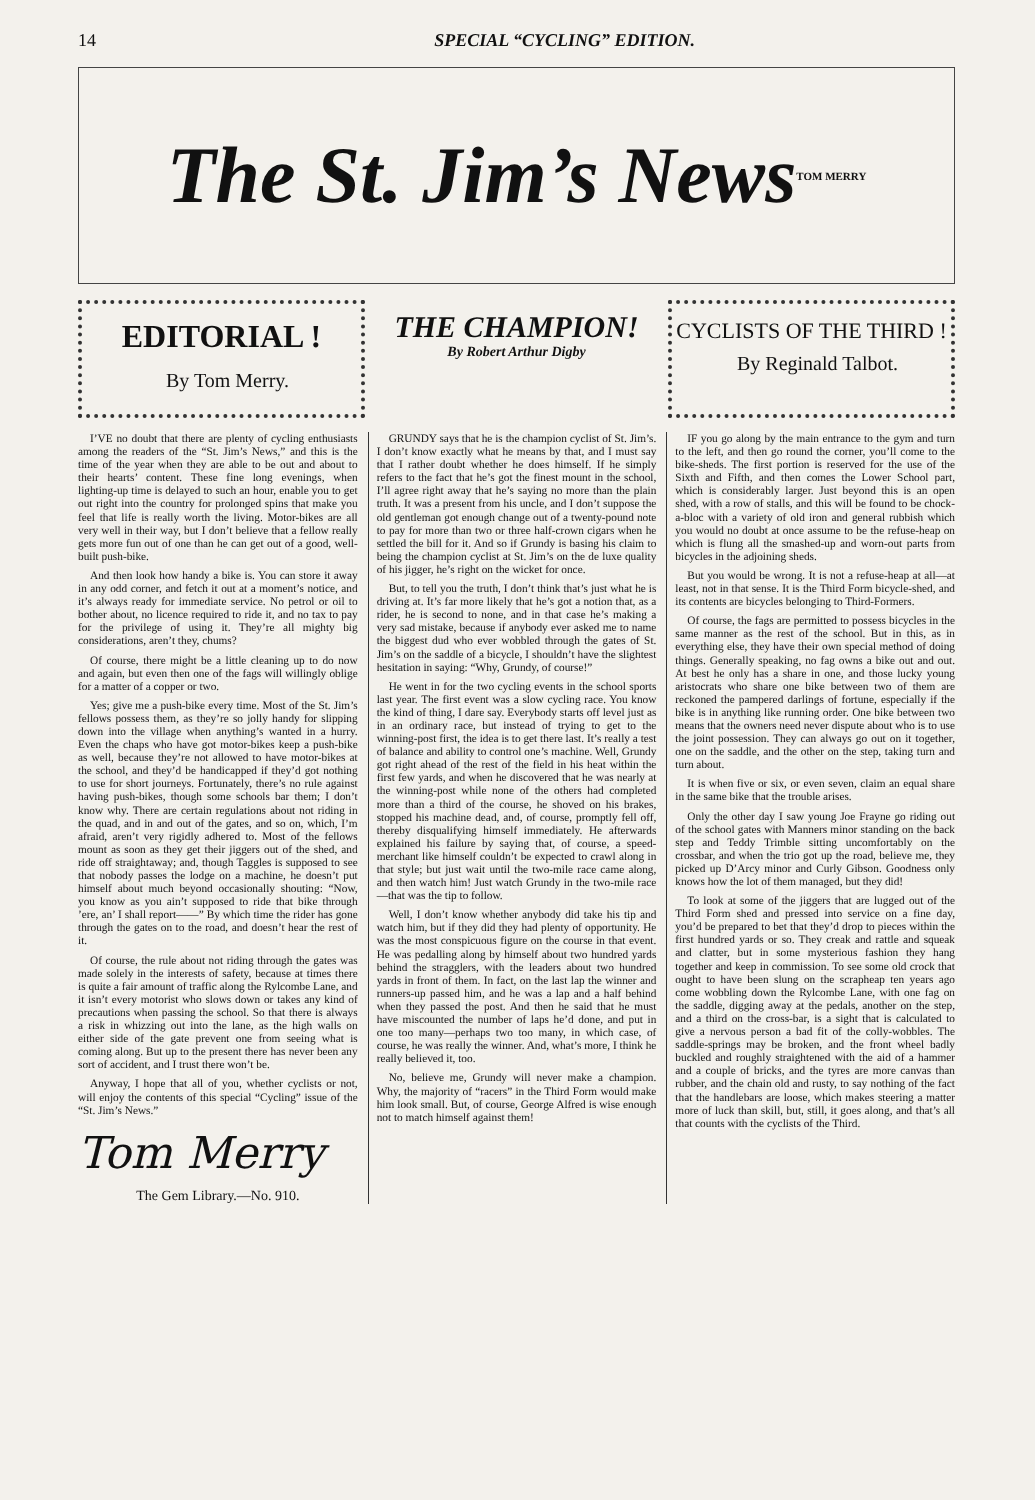14 SPECIAL “CYCLING” EDITION.
The St. Jim’s News TOM MERRY
EDITORIAL !
By Tom Merry.
THE CHAMPION!
By Robert Arthur Digby
CYCLISTS OF THE THIRD !
By Reginald Talbot.
I’VE no doubt that there are plenty of cycling enthusiasts among the readers of the “St. Jim’s News,” and this is the time of the year when they are able to be out and about to their hearts’ content. These fine long evenings, when lighting-up time is delayed to such an hour, enable you to get out right into the country for prolonged spins that make you feel that life is really worth the living. Motor-bikes are all very well in their way, but I don’t believe that a fellow really gets more fun out of one than he can get out of a good, well-built push-bike.
And then look how handy a bike is. You can store it away in any odd corner, and fetch it out at a moment’s notice, and it’s always ready for immediate service. No petrol or oil to bother about, no licence required to ride it, and no tax to pay for the privilege of using it. They’re all mighty big considerations, aren’t they, chums?
Of course, there might be a little cleaning up to do now and again, but even then one of the fags will willingly oblige for a matter of a copper or two.
Yes; give me a push-bike every time. Most of the St. Jim’s fellows possess them, as they’re so jolly handy for slipping down into the village when anything’s wanted in a hurry. Even the chaps who have got motor-bikes keep a push-bike as well, because they’re not allowed to have motor-bikes at the school, and they’d be handicapped if they’d got nothing to use for short journeys. Fortunately, there’s no rule against having push-bikes, though some schools bar them; I don’t know why. There are certain regulations about not riding in the quad, and in and out of the gates, and so on, which, I’m afraid, aren’t very rigidly adhered to. Most of the fellows mount as soon as they get their jiggers out of the shed, and ride off straightaway; and, though Taggles is supposed to see that nobody passes the lodge on a machine, he doesn’t put himself about much beyond occasionally shouting: “Now, you know as you ain’t supposed to ride that bike through ’ere, an’ I shall report——” By which time the rider has gone through the gates on to the road, and doesn’t hear the rest of it.
Of course, the rule about not riding through the gates was made solely in the interests of safety, because at times there is quite a fair amount of traffic along the Rylcombe Lane, and it isn’t every motorist who slows down or takes any kind of precautions when passing the school. So that there is always a risk in whizzing out into the lane, as the high walls on either side of the gate prevent one from seeing what is coming along. But up to the present there has never been any sort of accident, and I trust there won’t be.
Anyway, I hope that all of you, whether cyclists or not, will enjoy the contents of this special “Cycling” issue of the “St. Jim’s News.”
Tom Merry
The Gem Library.—No. 910.
GRUNDY says that he is the champion cyclist of St. Jim’s. I don’t know exactly what he means by that, and I must say that I rather doubt whether he does himself. If he simply refers to the fact that he’s got the finest mount in the school, I’ll agree right away that he’s saying no more than the plain truth. It was a present from his uncle, and I don’t suppose the old gentleman got enough change out of a twenty-pound note to pay for more than two or three half-crown cigars when he settled the bill for it. And so if Grundy is basing his claim to being the champion cyclist at St. Jim’s on the de luxe quality of his jigger, he’s right on the wicket for once.
But, to tell you the truth, I don’t think that’s just what he is driving at. It’s far more likely that he’s got a notion that, as a rider, he is second to none, and in that case he’s making a very sad mistake, because if anybody ever asked me to name the biggest dud who ever wobbled through the gates of St. Jim’s on the saddle of a bicycle, I shouldn’t have the slightest hesitation in saying: “Why, Grundy, of course!”
He went in for the two cycling events in the school sports last year. The first event was a slow cycling race. You know the kind of thing, I dare say. Everybody starts off level just as in an ordinary race, but instead of trying to get to the winning-post first, the idea is to get there last. It’s really a test of balance and ability to control one’s machine. Well, Grundy got right ahead of the rest of the field in his heat within the first few yards, and when he discovered that he was nearly at the winning-post while none of the others had completed more than a third of the course, he shoved on his brakes, stopped his machine dead, and, of course, promptly fell off, thereby disqualifying himself immediately. He afterwards explained his failure by saying that, of course, a speed-merchant like himself couldn’t be expected to crawl along in that style; but just wait until the two-mile race came along, and then watch him! Just watch Grundy in the two-mile race—that was the tip to follow.
Well, I don’t know whether anybody did take his tip and watch him, but if they did they had plenty of opportunity. He was the most conspicuous figure on the course in that event. He was pedalling along by himself about two hundred yards behind the stragglers, with the leaders about two hundred yards in front of them. In fact, on the last lap the winner and runners-up passed him, and he was a lap and a half behind when they passed the post. And then he said that he must have miscounted the number of laps he’d done, and put in one too many—perhaps two too many, in which case, of course, he was really the winner. And, what’s more, I think he really believed it, too.
No, believe me, Grundy will never make a champion. Why, the majority of “racers” in the Third Form would make him look small. But, of course, George Alfred is wise enough not to match himself against them!
IF you go along by the main entrance to the gym and turn to the left, and then go round the corner, you’ll come to the bike-sheds. The first portion is reserved for the use of the Sixth and Fifth, and then comes the Lower School part, which is considerably larger. Just beyond this is an open shed, with a row of stalls, and this will be found to be chock-a-bloc with a variety of old iron and general rubbish which you would no doubt at once assume to be the refuse-heap on which is flung all the smashed-up and worn-out parts from bicycles in the adjoining sheds.
But you would be wrong. It is not a refuse-heap at all—at least, not in that sense. It is the Third Form bicycle-shed, and its contents are bicycles belonging to Third-Formers.
Of course, the fags are permitted to possess bicycles in the same manner as the rest of the school. But in this, as in everything else, they have their own special method of doing things. Generally speaking, no fag owns a bike out and out. At best he only has a share in one, and those lucky young aristocrats who share one bike between two of them are reckoned the pampered darlings of fortune, especially if the bike is in anything like running order. One bike between two means that the owners need never dispute about who is to use the joint possession. They can always go out on it together, one on the saddle, and the other on the step, taking turn and turn about.
It is when five or six, or even seven, claim an equal share in the same bike that the trouble arises.
Only the other day I saw young Joe Frayne go riding out of the school gates with Manners minor standing on the back step and Teddy Trimble sitting uncomfortably on the crossbar, and when the trio got up the road, believe me, they picked up D’Arcy minor and Curly Gibson. Goodness only knows how the lot of them managed, but they did!
To look at some of the jiggers that are lugged out of the Third Form shed and pressed into service on a fine day, you’d be prepared to bet that they’d drop to pieces within the first hundred yards or so. They creak and rattle and squeak and clatter, but in some mysterious fashion they hang together and keep in commission. To see some old crock that ought to have been slung on the scrapheap ten years ago come wobbling down the Rylcombe Lane, with one fag on the saddle, digging away at the pedals, another on the step, and a third on the cross-bar, is a sight that is calculated to give a nervous person a bad fit of the colly-wobbles. The saddle-springs may be broken, and the front wheel badly buckled and roughly straightened with the aid of a hammer and a couple of bricks, and the tyres are more canvas than rubber, and the chain old and rusty, to say nothing of the fact that the handlebars are loose, which makes steering a matter more of luck than skill, but, still, it goes along, and that’s all that counts with the cyclists of the Third.